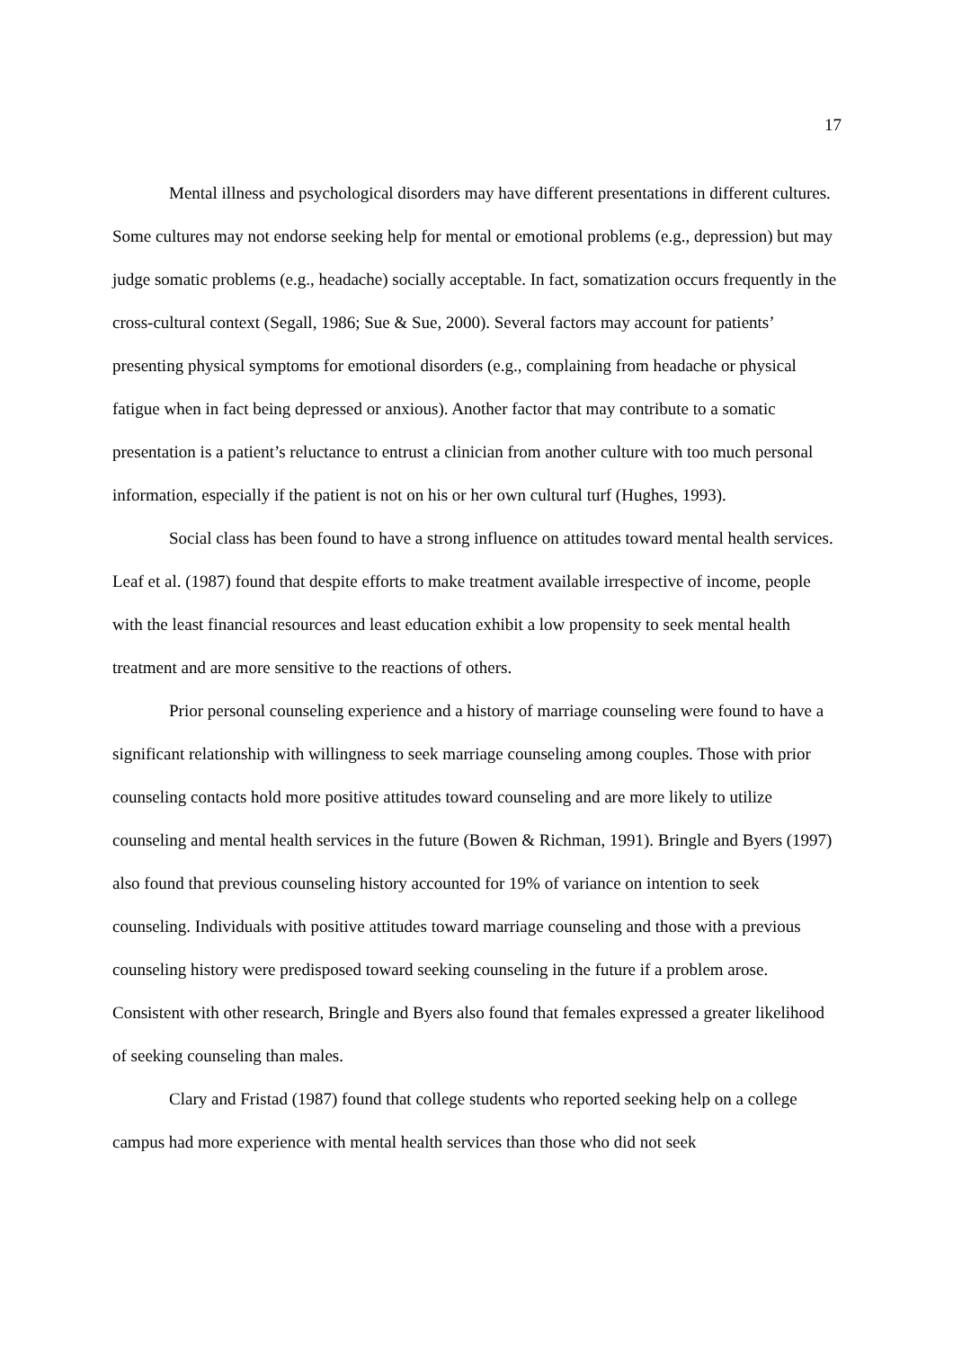17
Mental illness and psychological disorders may have different presentations in different cultures. Some cultures may not endorse seeking help for mental or emotional problems (e.g., depression) but may judge somatic problems (e.g., headache) socially acceptable. In fact, somatization occurs frequently in the cross-cultural context (Segall, 1986; Sue & Sue, 2000). Several factors may account for patients’ presenting physical symptoms for emotional disorders (e.g., complaining from headache or physical fatigue when in fact being depressed or anxious). Another factor that may contribute to a somatic presentation is a patient’s reluctance to entrust a clinician from another culture with too much personal information, especially if the patient is not on his or her own cultural turf (Hughes, 1993).
Social class has been found to have a strong influence on attitudes toward mental health services. Leaf et al. (1987) found that despite efforts to make treatment available irrespective of income, people with the least financial resources and least education exhibit a low propensity to seek mental health treatment and are more sensitive to the reactions of others.
Prior personal counseling experience and a history of marriage counseling were found to have a significant relationship with willingness to seek marriage counseling among couples. Those with prior counseling contacts hold more positive attitudes toward counseling and are more likely to utilize counseling and mental health services in the future (Bowen & Richman, 1991). Bringle and Byers (1997) also found that previous counseling history accounted for 19% of variance on intention to seek counseling. Individuals with positive attitudes toward marriage counseling and those with a previous counseling history were predisposed toward seeking counseling in the future if a problem arose. Consistent with other research, Bringle and Byers also found that females expressed a greater likelihood of seeking counseling than males.
Clary and Fristad (1987) found that college students who reported seeking help on a college campus had more experience with mental health services than those who did not seek